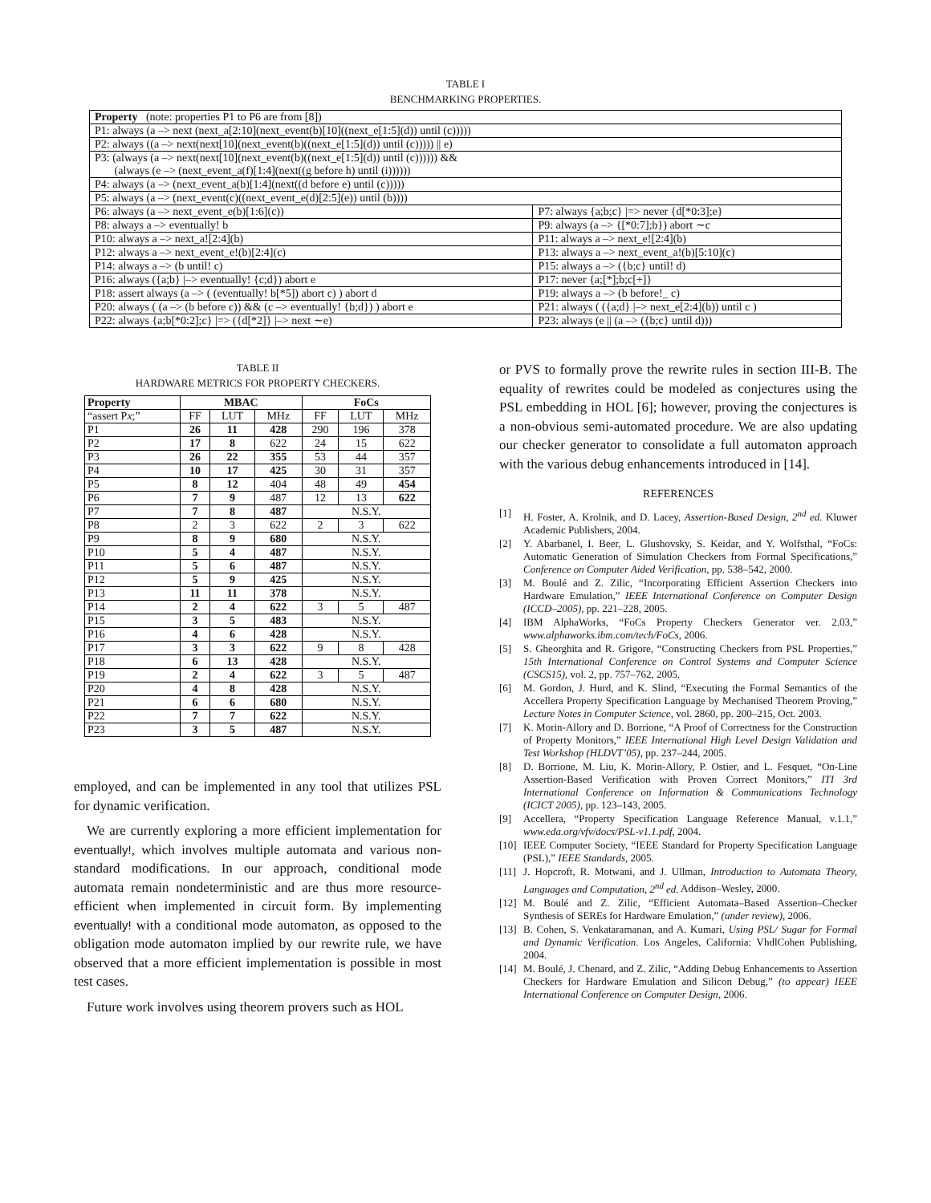TABLE I
BENCHMARKING PROPERTIES.
| Property (note: properties P1 to P6 are from [8]) | |
| --- | --- |
| P1: always (a –> next (next_a[2:10](next_event(b)[10]((next_e[1:5](d)) until (c))))) | |
| P2: always ((a –> next(next[10](next_event(b)((next_e[1:5](d)) until (c))))) // e) | |
| P3: (always (a –> next(next[10](next_event(b)((next_e[1:5](d)) until (c)))))) && (always (e –> (next_event_a(f)[1:4](next((g before h) until (i)))))) | |
| P4: always (a –> (next_event_a(b)[1:4](next((d before e) until (c))))) | |
| P5: always (a –> (next_event(c)((next_event_e(d)[2:5](e)) until (b)))) | |
| P6: always (a –> next_event_e(b)[1:6](c)) | P7: always {a;b;c} /=> never {d[*0:3];e} |
| P8: always a –> eventually! b | P9: always (a –> {[*0:7];b}) abort ∼c |
| P10: always a –> next_a![2:4](b) | P11: always a –> next_e![2:4](b) |
| P12: always a –> next_event_e!(b)[2:4](c) | P13: always a –> next_event_a!(b)[5:10](c) |
| P14: always a –> (b until! c) | P15: always a –> ({b;c} until! d) |
| P16: always ({a;b} /–> eventually! {c;d}) abort e | P17: never {a;[*];b;c[+]} |
| P18: assert always (a –> ( (eventually! b[*5]) abort c) ) abort d | P19: always a –> (b before!_ c) |
| P20: always ( (a –> (b before c)) && (c –> eventually! {b;d}) ) abort e | P21: always ( ({a;d} /–> next_e[2:4](b)) until c ) |
| P22: always {a;b[*0:2];c} /=> ({d[*2]} /–> next ∼e) | P23: always (e // (a –> ({b;c} until d))) |
TABLE II
HARDWARE METRICS FOR PROPERTY CHECKERS.
| Property | MBAC | | | FoCs | | |
| --- | --- | --- | --- | --- | --- | --- |
| “assert P x ;” | FF | LUT | MHz | FF | LUT | MHz |
| P1 | 26 | 11 | 428 | 290 | 196 | 378 |
| P2 | 17 | 8 | 622 | 24 | 15 | 622 |
| P3 | 26 | 22 | 355 | 53 | 44 | 357 |
| P4 | 10 | 17 | 425 | 30 | 31 | 357 |
| P5 | 8 | 12 | 404 | 48 | 49 | 454 |
| P6 | 7 | 9 | 487 | 12 | 13 | 622 |
| P7 | 7 | 8 | 487 | N.S.Y. | | |
| P8 | 2 | 3 | 622 | 2 | 3 | 622 |
| P9 | 8 | 9 | 680 | N.S.Y. | | |
| P10 | 5 | 4 | 487 | N.S.Y. | | |
| P11 | 5 | 6 | 487 | N.S.Y. | | |
| P12 | 5 | 9 | 425 | N.S.Y. | | |
| P13 | 11 | 11 | 378 | N.S.Y. | | |
| P14 | 2 | 4 | 622 | 3 | 5 | 487 |
| P15 | 3 | 5 | 483 | N.S.Y. | | |
| P16 | 4 | 6 | 428 | N.S.Y. | | |
| P17 | 3 | 3 | 622 | 9 | 8 | 428 |
| P18 | 6 | 13 | 428 | N.S.Y. | | |
| P19 | 2 | 4 | 622 | 3 | 5 | 487 |
| P20 | 4 | 8 | 428 | N.S.Y. | | |
| P21 | 6 | 6 | 680 | N.S.Y. | | |
| P22 | 7 | 7 | 622 | N.S.Y. | | |
| P23 | 3 | 5 | 487 | N.S.Y. | | |
employed, and can be implemented in any tool that utilizes PSL for dynamic verification.
We are currently exploring a more efficient implementation for eventually!, which involves multiple automata and various non-standard modifications. In our approach, conditional mode automata remain nondeterministic and are thus more resource-efficient when implemented in circuit form. By implementing eventually! with a conditional mode automaton, as opposed to the obligation mode automaton implied by our rewrite rule, we have observed that a more efficient implementation is possible in most test cases.
Future work involves using theorem provers such as HOL
or PVS to formally prove the rewrite rules in section III-B. The equality of rewrites could be modeled as conjectures using the PSL embedding in HOL [6]; however, proving the conjectures is a non-obvious semi-automated procedure. We are also updating our checker generator to consolidate a full automaton approach with the various debug enhancements introduced in [14].
REFERENCES
[1] H. Foster, A. Krolnik, and D. Lacey, Assertion-Based Design, 2<sup>nd</sup> ed. Kluwer Academic Publishers, 2004.
[2] Y. Abarbanel, I. Beer, L. Glushovsky, S. Keidar, and Y. Wolfsthal, “FoCs: Automatic Generation of Simulation Checkers from Formal Specifications,” Conference on Computer Aided Verification, pp. 538–542, 2000.
[3] M. Boulé and Z. Zilic, “Incorporating Efficient Assertion Checkers into Hardware Emulation,” IEEE International Conference on Computer Design (ICCD–2005), pp. 221–228, 2005.
[4] IBM AlphaWorks, “FoCs Property Checkers Generator ver. 2.03,” www.alphaworks.ibm.com/tech/FoCs, 2006.
[5] S. Gheorghita and R. Grigore, “Constructing Checkers from PSL Properties,” 15th International Conference on Control Systems and Computer Science (CSCS15), vol. 2, pp. 757–762, 2005.
[6] M. Gordon, J. Hurd, and K. Slind, “Executing the Formal Semantics of the Accellera Property Specification Language by Mechanised Theorem Proving,” Lecture Notes in Computer Science, vol. 2860, pp. 200–215, Oct. 2003.
[7] K. Morin-Allory and D. Borrione, “A Proof of Correctness for the Construction of Property Monitors,” IEEE International High Level Design Validation and Test Workshop (HLDVT’05), pp. 237–244, 2005.
[8] D. Borrione, M. Liu, K. Morin-Allory, P. Ostier, and L. Fesquet, “On-Line Assertion-Based Verification with Proven Correct Monitors,” ITI 3rd International Conference on Information & Communications Technology (ICICT 2005), pp. 123–143, 2005.
[9] Accellera, “Property Specification Language Reference Manual, v.1.1,” www.eda.org/vfv/docs/PSL-v1.1.pdf, 2004.
[10] IEEE Computer Society, “IEEE Standard for Property Specification Language (PSL),” IEEE Standards, 2005.
[11] J. Hopcroft, R. Motwani, and J. Ullman, Introduction to Automata Theory, Languages and Computation, 2<sup>nd</sup> ed. Addison–Wesley, 2000.
[12] M. Boulé and Z. Zilic, “Efficient Automata–Based Assertion–Checker Synthesis of SEREs for Hardware Emulation,” (under review), 2006.
[13] B. Cohen, S. Venkataramanan, and A. Kumari, Using PSL/ Sugar for Formal and Dynamic Verification. Los Angeles, California: VhdlCohen Publishing, 2004.
[14] M. Boulé, J. Chenard, and Z. Zilic, “Adding Debug Enhancements to Assertion Checkers for Hardware Emulation and Silicon Debug,” (to appear) IEEE International Conference on Computer Design, 2006.